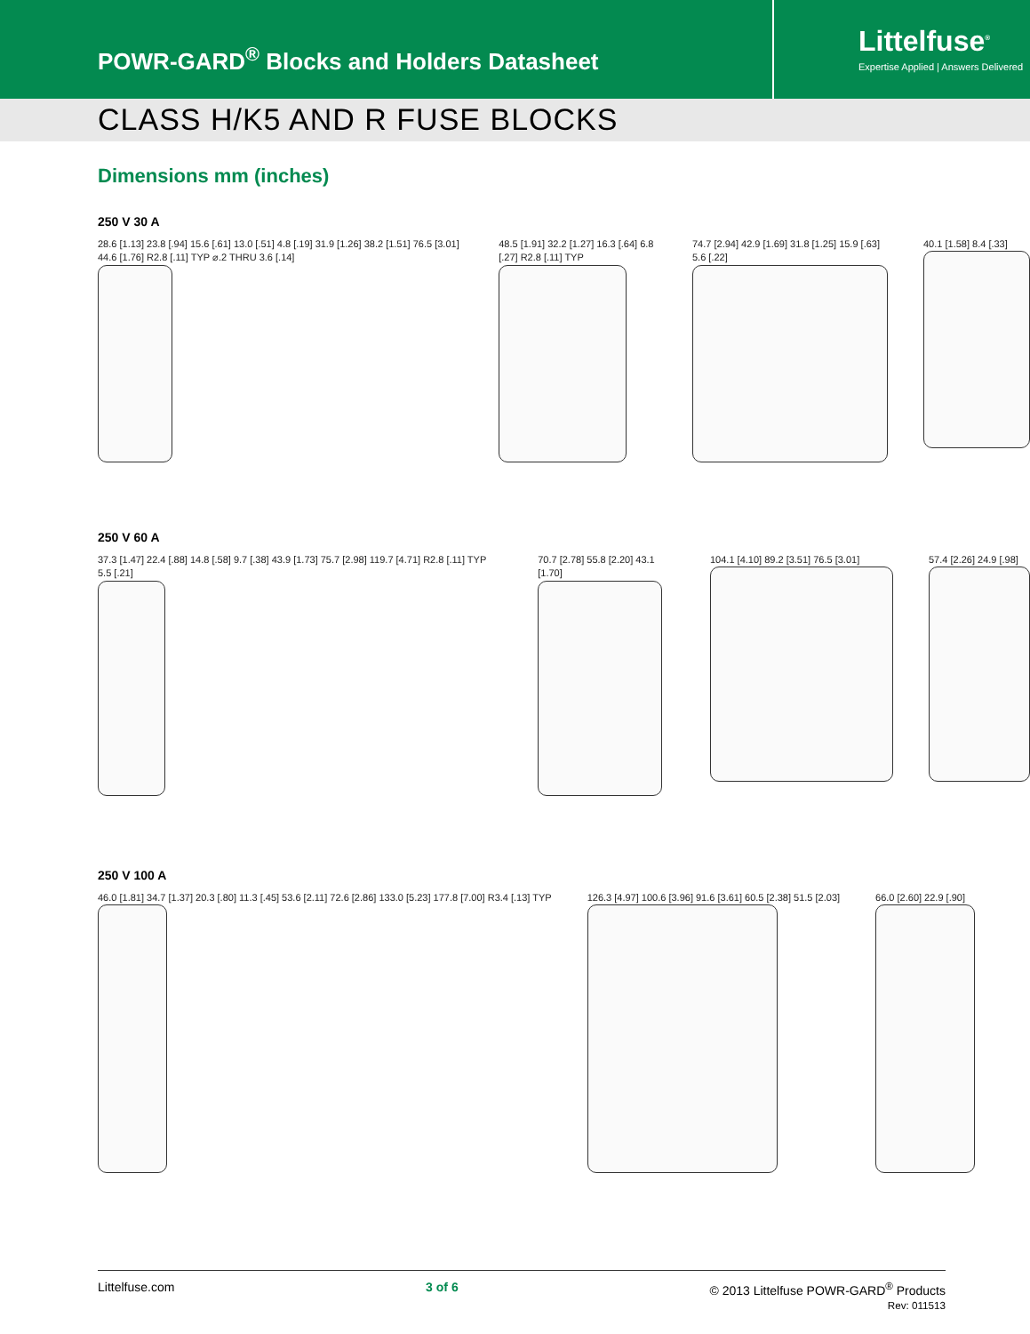POWR-GARD<sup>®</sup> Blocks and Holders Datasheet
Littelfuse<sup>®</sup>
Expertise Applied | Answers Delivered
CLASS H/K5 AND R FUSE BLOCKS
Dimensions mm (inches)
250 V 30 A
28.6 [1.13] 23.8 [.94] 15.6 [.61] 13.0 [.51] 4.8 [.19] 31.9 [1.26] 38.2 [1.51] 76.5 [3.01] 44.6 [1.76] R2.8 [.11] TYP ⌀.2 THRU 3.6 [.14]
48.5 [1.91] 32.2 [1.27] 16.3 [.64] 6.8 [.27] R2.8 [.11] TYP
74.7 [2.94] 42.9 [1.69] 31.8 [1.25] 15.9 [.63] 5.6 [.22]
40.1 [1.58] 8.4 [.33]
250 V 60 A
37.3 [1.47] 22.4 [.88] 14.8 [.58] 9.7 [.38] 43.9 [1.73] 75.7 [2.98] 119.7 [4.71] R2.8 [.11] TYP 5.5 [.21]
70.7 [2.78] 55.8 [2.20] 43.1 [1.70]
104.1 [4.10] 89.2 [3.51] 76.5 [3.01]
57.4 [2.26] 24.9 [.98]
250 V 100 A
46.0 [1.81] 34.7 [1.37] 20.3 [.80] 11.3 [.45] 53.6 [2.11] 72.6 [2.86] 133.0 [5.23] 177.8 [7.00] R3.4 [.13] TYP
126.3 [4.97] 100.6 [3.96] 91.6 [3.61] 60.5 [2.38] 51.5 [2.03]
66.0 [2.60] 22.9 [.90]
Littelfuse.com 3 of 6 © 2013 Littelfuse POWR-GARD<sup>®</sup> Products
Rev: 011513